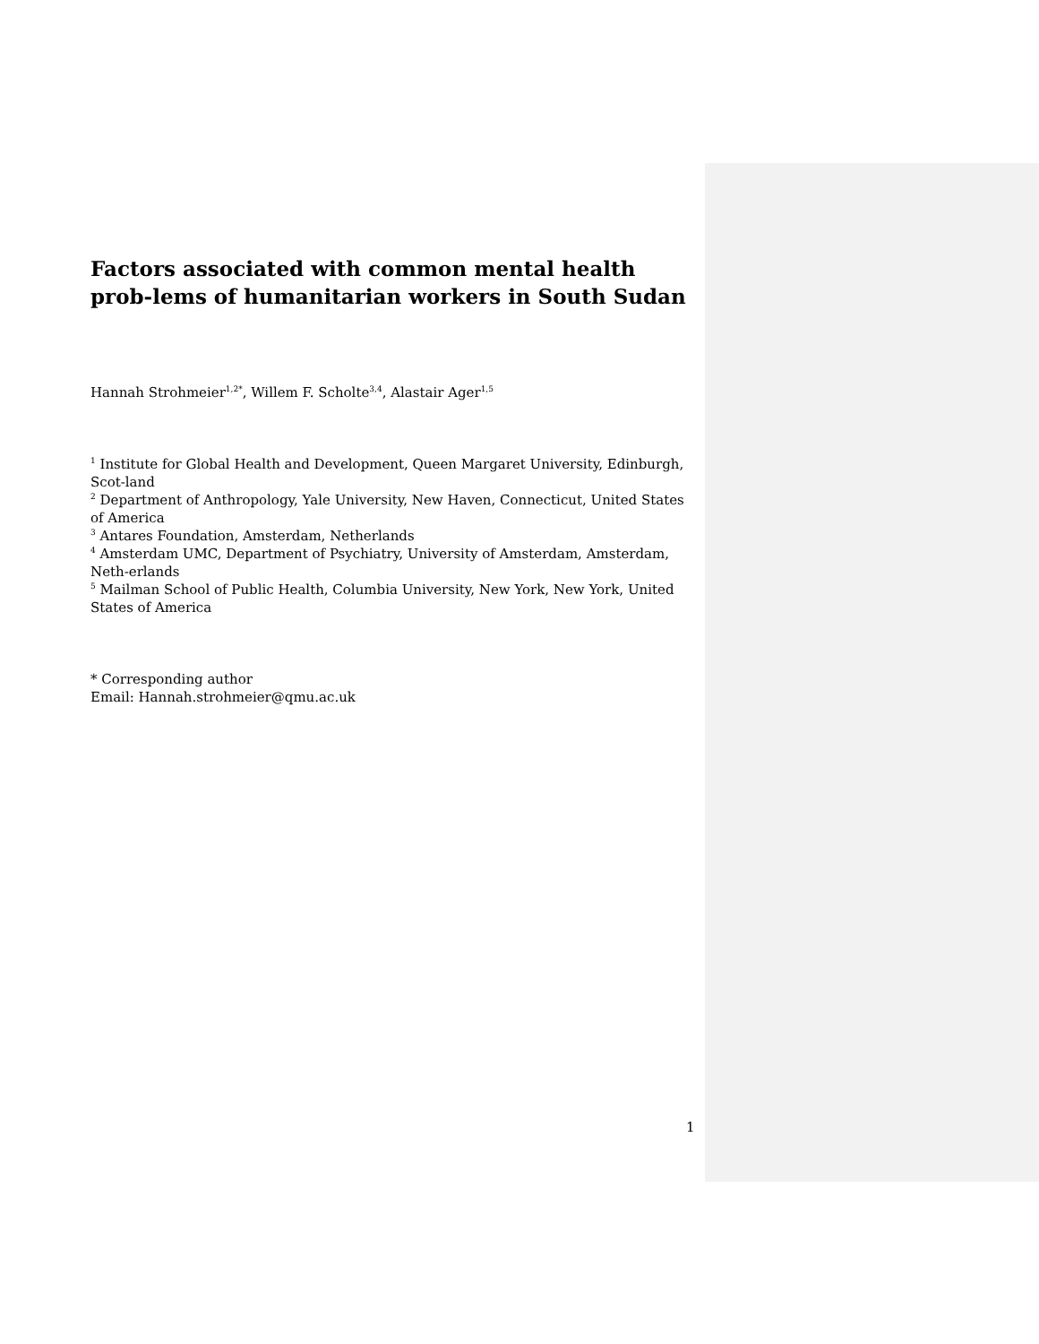Factors associated with common mental health prob-lems of humanitarian workers in South Sudan
Hannah Strohmeier<sup>1,2*</sup>, Willem F. Scholte<sup>3,4</sup>, Alastair Ager<sup>1,5</sup>
<sup>1</sup> Institute for Global Health and Development, Queen Margaret University, Edinburgh, Scot-land
<sup>2</sup> Department of Anthropology, Yale University, New Haven, Connecticut, United States of America
<sup>3</sup> Antares Foundation, Amsterdam, Netherlands
<sup>4</sup> Amsterdam UMC, Department of Psychiatry, University of Amsterdam, Amsterdam, Neth-erlands
<sup>5</sup> Mailman School of Public Health, Columbia University, New York, New York, United States of America
* Corresponding author
Email: Hannah.strohmeier@qmu.ac.uk
1